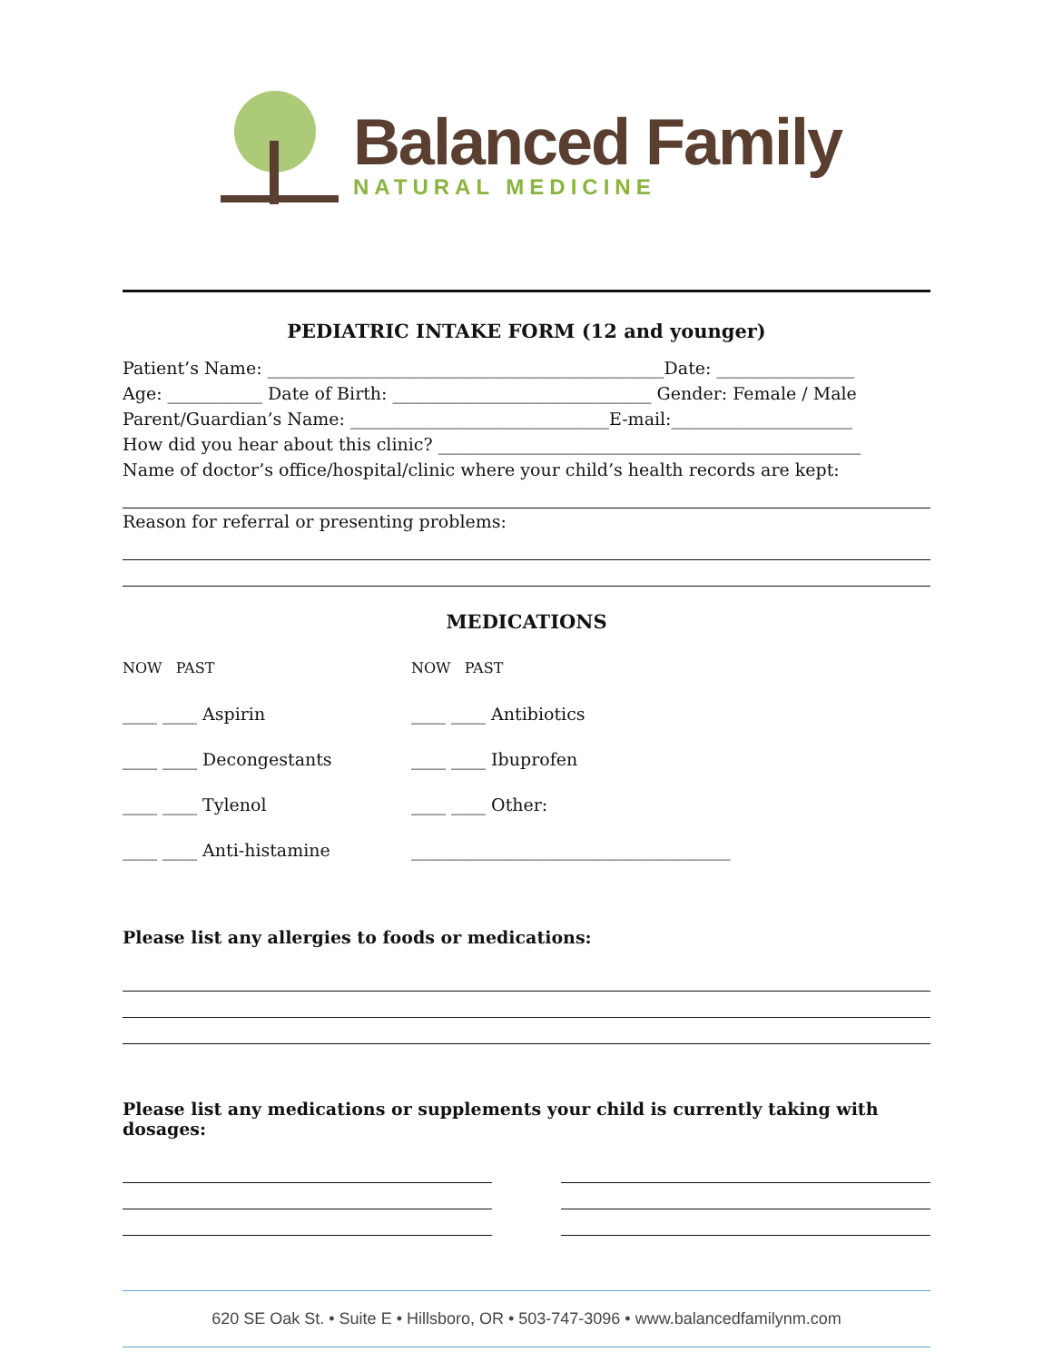Balanced Family
NATURAL MEDICINE
PEDIATRIC INTAKE FORM (12 and younger)
Patient’s Name: ______________________________________________Date: ________________
Age: ___________ Date of Birth: ______________________________ Gender: Female / Male
Parent/Guardian’s Name: ______________________________E-mail:_____________________
How did you hear about this clinic? _________________________________________________
Name of doctor’s office/hospital/clinic where your child’s health records are kept:
Reason for referral or presenting problems:
MEDICATIONS
NOW PAST
____ ____ Aspirin
____ ____ Decongestants
____ ____ Tylenol
____ ____ Anti-histamine
NOW PAST
____ ____ Antibiotics
____ ____ Ibuprofen
____ ____ Other:
_____________________________________
Please list any allergies to foods or medications:
Please list any medications or supplements your child is currently taking with dosages:
620 SE Oak St. • Suite E • Hillsboro, OR • 503-747-3096 • www.balancedfamilynm.com